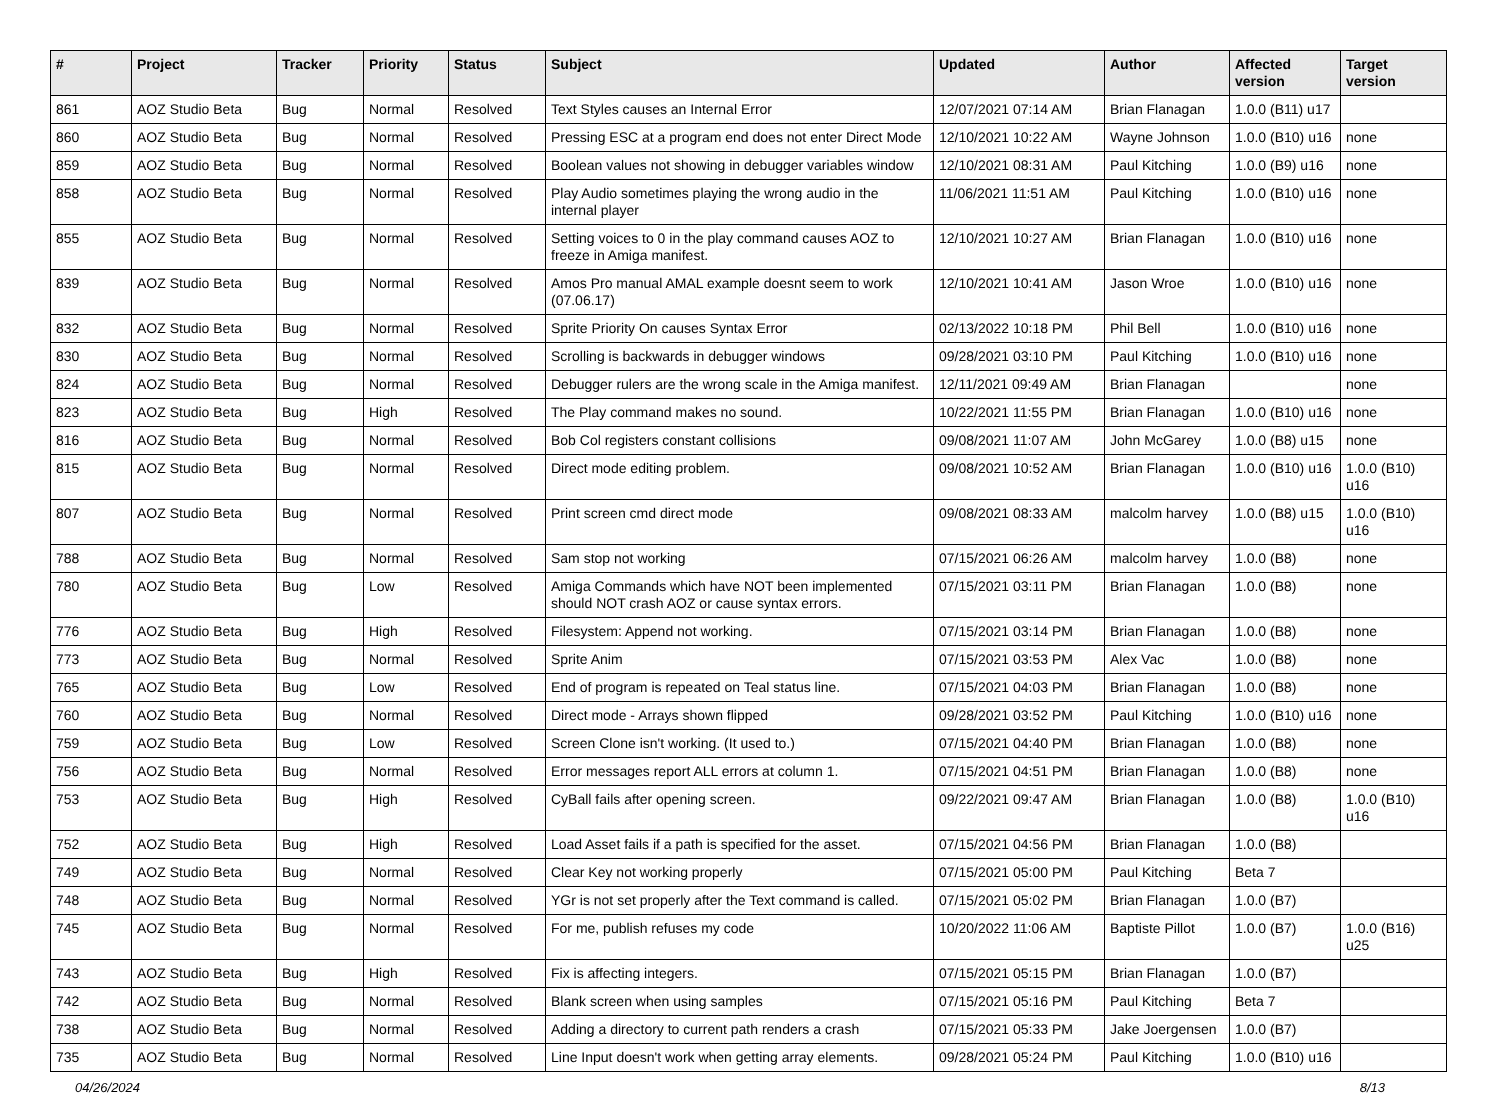| # | Project | Tracker | Priority | Status | Subject | Updated | Author | Affected version | Target version |
| --- | --- | --- | --- | --- | --- | --- | --- | --- | --- |
| 861 | AOZ Studio Beta | Bug | Normal | Resolved | Text Styles causes an Internal Error | 12/07/2021 07:14 AM | Brian Flanagan | 1.0.0 (B11) u17 | |
| 860 | AOZ Studio Beta | Bug | Normal | Resolved | Pressing ESC at a program end does not enter Direct Mode | 12/10/2021 10:22 AM | Wayne Johnson | 1.0.0 (B10) u16 | none |
| 859 | AOZ Studio Beta | Bug | Normal | Resolved | Boolean values not showing in debugger variables window | 12/10/2021 08:31 AM | Paul Kitching | 1.0.0 (B9) u16 | none |
| 858 | AOZ Studio Beta | Bug | Normal | Resolved | Play Audio sometimes playing the wrong audio in the internal player | 11/06/2021 11:51 AM | Paul Kitching | 1.0.0 (B10) u16 | none |
| 855 | AOZ Studio Beta | Bug | Normal | Resolved | Setting voices to 0 in the play command causes AOZ to freeze in Amiga manifest. | 12/10/2021 10:27 AM | Brian Flanagan | 1.0.0 (B10) u16 | none |
| 839 | AOZ Studio Beta | Bug | Normal | Resolved | Amos Pro manual AMAL example doesnt seem to work (07.06.17) | 12/10/2021 10:41 AM | Jason Wroe | 1.0.0 (B10) u16 | none |
| 832 | AOZ Studio Beta | Bug | Normal | Resolved | Sprite Priority On causes Syntax Error | 02/13/2022 10:18 PM | Phil Bell | 1.0.0 (B10) u16 | none |
| 830 | AOZ Studio Beta | Bug | Normal | Resolved | Scrolling is backwards in debugger windows | 09/28/2021 03:10 PM | Paul Kitching | 1.0.0 (B10) u16 | none |
| 824 | AOZ Studio Beta | Bug | Normal | Resolved | Debugger rulers are the wrong scale in the Amiga manifest. | 12/11/2021 09:49 AM | Brian Flanagan | | none |
| 823 | AOZ Studio Beta | Bug | High | Resolved | The Play command makes no sound. | 10/22/2021 11:55 PM | Brian Flanagan | 1.0.0 (B10) u16 | none |
| 816 | AOZ Studio Beta | Bug | Normal | Resolved | Bob Col registers constant collisions | 09/08/2021 11:07 AM | John McGarey | 1.0.0 (B8) u15 | none |
| 815 | AOZ Studio Beta | Bug | Normal | Resolved | Direct mode editing problem. | 09/08/2021 10:52 AM | Brian Flanagan | 1.0.0 (B10) u16 | 1.0.0 (B10) u16 |
| 807 | AOZ Studio Beta | Bug | Normal | Resolved | Print screen cmd direct mode | 09/08/2021 08:33 AM | malcolm harvey | 1.0.0 (B8) u15 | 1.0.0 (B10) u16 |
| 788 | AOZ Studio Beta | Bug | Normal | Resolved | Sam stop not working | 07/15/2021 06:26 AM | malcolm harvey | 1.0.0 (B8) | none |
| 780 | AOZ Studio Beta | Bug | Low | Resolved | Amiga Commands which have NOT been implemented should NOT crash AOZ or cause syntax errors. | 07/15/2021 03:11 PM | Brian Flanagan | 1.0.0 (B8) | none |
| 776 | AOZ Studio Beta | Bug | High | Resolved | Filesystem: Append not working. | 07/15/2021 03:14 PM | Brian Flanagan | 1.0.0 (B8) | none |
| 773 | AOZ Studio Beta | Bug | Normal | Resolved | Sprite Anim | 07/15/2021 03:53 PM | Alex Vac | 1.0.0 (B8) | none |
| 765 | AOZ Studio Beta | Bug | Low | Resolved | End of program is repeated on Teal status line. | 07/15/2021 04:03 PM | Brian Flanagan | 1.0.0 (B8) | none |
| 760 | AOZ Studio Beta | Bug | Normal | Resolved | Direct mode - Arrays shown flipped | 09/28/2021 03:52 PM | Paul Kitching | 1.0.0 (B10) u16 | none |
| 759 | AOZ Studio Beta | Bug | Low | Resolved | Screen Clone isn't working. (It used to.) | 07/15/2021 04:40 PM | Brian Flanagan | 1.0.0 (B8) | none |
| 756 | AOZ Studio Beta | Bug | Normal | Resolved | Error messages report ALL errors at column 1. | 07/15/2021 04:51 PM | Brian Flanagan | 1.0.0 (B8) | none |
| 753 | AOZ Studio Beta | Bug | High | Resolved | CyBall fails after opening screen. | 09/22/2021 09:47 AM | Brian Flanagan | 1.0.0 (B8) | 1.0.0 (B10) u16 |
| 752 | AOZ Studio Beta | Bug | High | Resolved | Load Asset fails if a path is specified for the asset. | 07/15/2021 04:56 PM | Brian Flanagan | 1.0.0 (B8) | |
| 749 | AOZ Studio Beta | Bug | Normal | Resolved | Clear Key not working properly | 07/15/2021 05:00 PM | Paul Kitching | Beta 7 | |
| 748 | AOZ Studio Beta | Bug | Normal | Resolved | YGr is not set properly after the Text command is called. | 07/15/2021 05:02 PM | Brian Flanagan | 1.0.0 (B7) | |
| 745 | AOZ Studio Beta | Bug | Normal | Resolved | For me, publish refuses my code | 10/20/2022 11:06 AM | Baptiste Pillot | 1.0.0 (B7) | 1.0.0 (B16) u25 |
| 743 | AOZ Studio Beta | Bug | High | Resolved | Fix is affecting integers. | 07/15/2021 05:15 PM | Brian Flanagan | 1.0.0 (B7) | |
| 742 | AOZ Studio Beta | Bug | Normal | Resolved | Blank screen when using samples | 07/15/2021 05:16 PM | Paul Kitching | Beta 7 | |
| 738 | AOZ Studio Beta | Bug | Normal | Resolved | Adding a directory to current path renders a crash | 07/15/2021 05:33 PM | Jake Joergensen | 1.0.0 (B7) | |
| 735 | AOZ Studio Beta | Bug | Normal | Resolved | Line Input doesn't work when getting array elements. | 09/28/2021 05:24 PM | Paul Kitching | 1.0.0 (B10) u16 | |
04/26/2024 8/13